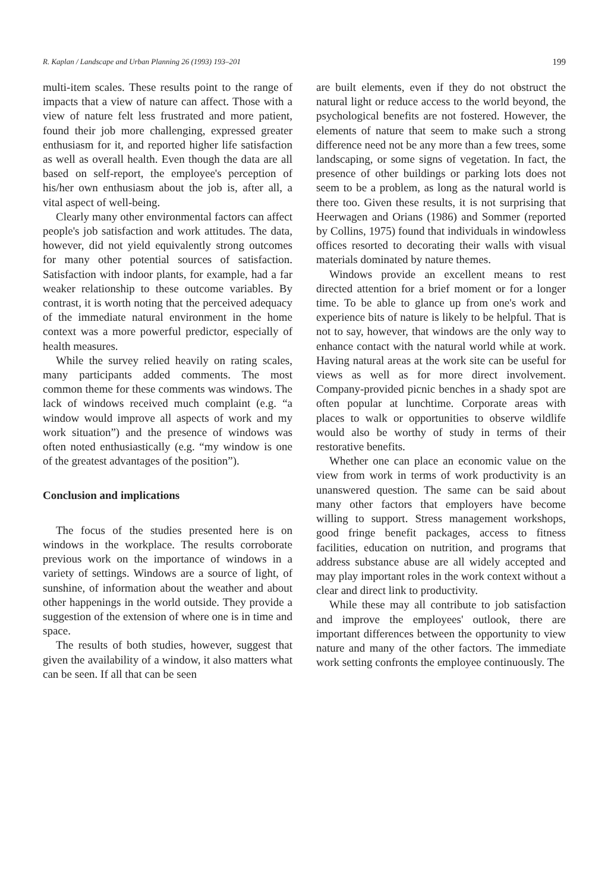R. Kaplan / Landscape and Urban Planning 26 (1993) 193–201 199
multi-item scales. These results point to the range of impacts that a view of nature can affect. Those with a view of nature felt less frustrated and more patient, found their job more challenging, expressed greater enthusiasm for it, and reported higher life satisfaction as well as overall health. Even though the data are all based on self-report, the employee's perception of his/her own enthusiasm about the job is, after all, a vital aspect of well-being.
Clearly many other environmental factors can affect people's job satisfaction and work attitudes. The data, however, did not yield equivalently strong outcomes for many other potential sources of satisfaction. Satisfaction with indoor plants, for example, had a far weaker relationship to these outcome variables. By contrast, it is worth noting that the perceived adequacy of the immediate natural environment in the home context was a more powerful predictor, especially of health measures.
While the survey relied heavily on rating scales, many participants added comments. The most common theme for these comments was windows. The lack of windows received much complaint (e.g. “a window would improve all aspects of work and my work situation”) and the presence of windows was often noted enthusiastically (e.g. “my window is one of the greatest advantages of the position”).
Conclusion and implications
The focus of the studies presented here is on windows in the workplace. The results corroborate previous work on the importance of windows in a variety of settings. Windows are a source of light, of sunshine, of information about the weather and about other happenings in the world outside. They provide a suggestion of the extension of where one is in time and space.
The results of both studies, however, suggest that given the availability of a window, it also matters what can be seen. If all that can be seen
are built elements, even if they do not obstruct the natural light or reduce access to the world beyond, the psychological benefits are not fostered. However, the elements of nature that seem to make such a strong difference need not be any more than a few trees, some landscaping, or some signs of vegetation. In fact, the presence of other buildings or parking lots does not seem to be a problem, as long as the natural world is there too. Given these results, it is not surprising that Heerwagen and Orians (1986) and Sommer (reported by Collins, 1975) found that individuals in windowless offices resorted to decorating their walls with visual materials dominated by nature themes.
Windows provide an excellent means to rest directed attention for a brief moment or for a longer time. To be able to glance up from one's work and experience bits of nature is likely to be helpful. That is not to say, however, that windows are the only way to enhance contact with the natural world while at work. Having natural areas at the work site can be useful for views as well as for more direct involvement. Company-provided picnic benches in a shady spot are often popular at lunchtime. Corporate areas with places to walk or opportunities to observe wildlife would also be worthy of study in terms of their restorative benefits.
Whether one can place an economic value on the view from work in terms of work productivity is an unanswered question. The same can be said about many other factors that employers have become willing to support. Stress management workshops, good fringe benefit packages, access to fitness facilities, education on nutrition, and programs that address substance abuse are all widely accepted and may play important roles in the work context without a clear and direct link to productivity.
While these may all contribute to job satisfaction and improve the employees' outlook, there are important differences between the opportunity to view nature and many of the other factors. The immediate work setting confronts the employee continuously. The